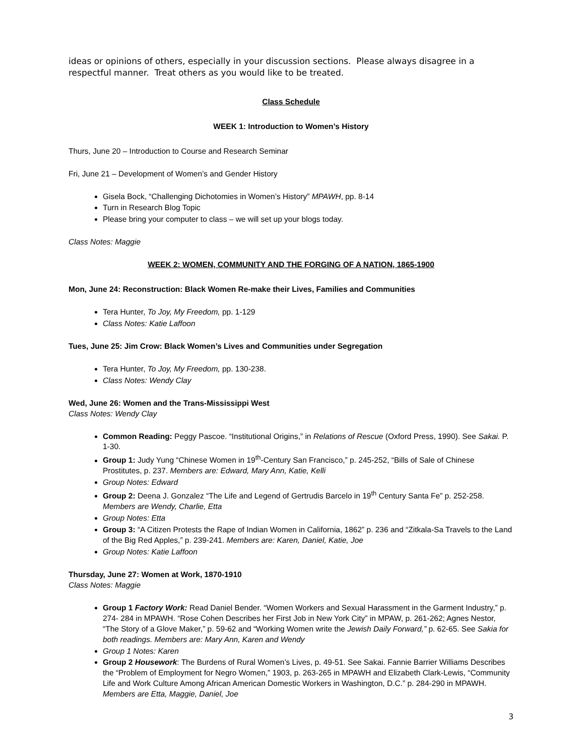ideas or opinions of others, especially in your discussion sections. Please always disagree in a respectful manner. Treat others as you would like to be treated.
Class Schedule
WEEK 1: Introduction to Women’s History
Thurs, June 20 – Introduction to Course and Research Seminar
Fri, June 21 – Development of Women’s and Gender History
Gisela Bock, “Challenging Dichotomies in Women’s History” MPAWH, pp. 8-14
Turn in Research Blog Topic
Please bring your computer to class – we will set up your blogs today.
Class Notes: Maggie
WEEK 2: WOMEN, COMMUNITY AND THE FORGING OF A NATION, 1865-1900
Mon, June 24: Reconstruction: Black Women Re-make their Lives, Families and Communities
Tera Hunter, To Joy, My Freedom, pp. 1-129
Class Notes: Katie Laffoon
Tues, June 25: Jim Crow: Black Women’s Lives and Communities under Segregation
Tera Hunter, To Joy, My Freedom, pp. 130-238.
Class Notes: Wendy Clay
Wed, June 26: Women and the Trans-Mississippi West
Class Notes: Wendy Clay
Common Reading: Peggy Pascoe. “Institutional Origins,” in Relations of Rescue (Oxford Press, 1990). See Sakai. P. 1-30.
Group 1: Judy Yung “Chinese Women in 19<sup>th</sup>-Century San Francisco,” p. 245-252, “Bills of Sale of Chinese Prostitutes, p. 237. Members are: Edward, Mary Ann, Katie, Kelli
Group Notes: Edward
Group 2: Deena J. Gonzalez “The Life and Legend of Gertrudis Barcelo in 19<sup>th</sup> Century Santa Fe” p. 252-258. Members are Wendy, Charlie, Etta
Group Notes: Etta
Group 3: “A Citizen Protests the Rape of Indian Women in California, 1862” p. 236 and “Zitkala-Sa Travels to the Land of the Big Red Apples,” p. 239-241. Members are: Karen, Daniel, Katie, Joe
Group Notes: Katie Laffoon
Thursday, June 27: Women at Work, 1870-1910
Class Notes: Maggie
Group 1 Factory Work: Read Daniel Bender. “Women Workers and Sexual Harassment in the Garment Industry,” p. 274- 284 in MPAWH. “Rose Cohen Describes her First Job in New York City” in MPAW, p. 261-262; Agnes Nestor, “The Story of a Glove Maker,” p. 59-62 and “Working Women write the Jewish Daily Forward,” p. 62-65. See Sakia for both readings. Members are: Mary Ann, Karen and Wendy
Group 1 Notes: Karen
Group 2 Housework: The Burdens of Rural Women’s Lives, p. 49-51. See Sakai. Fannie Barrier Williams Describes the “Problem of Employment for Negro Women,” 1903, p. 263-265 in MPAWH and Elizabeth Clark-Lewis, “Community Life and Work Culture Among African American Domestic Workers in Washington, D.C.” p. 284-290 in MPAWH. Members are Etta, Maggie, Daniel, Joe
3